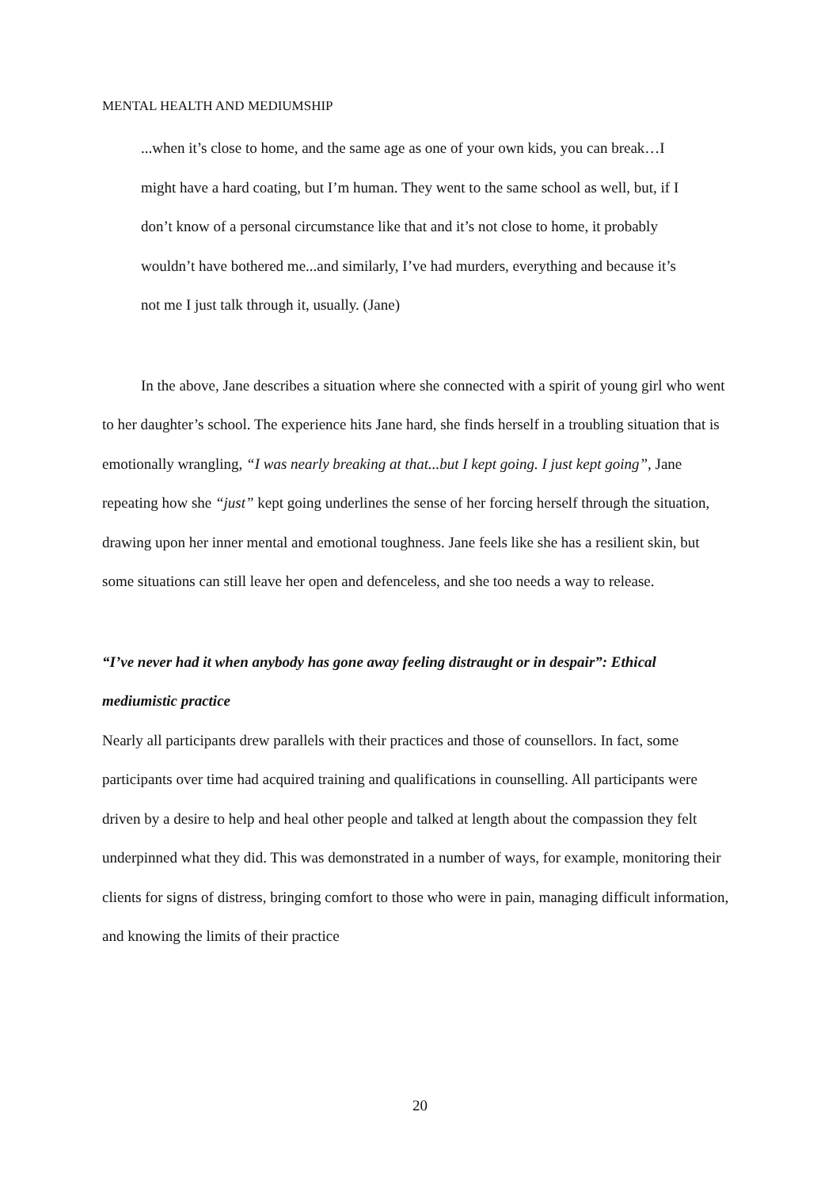MENTAL HEALTH AND MEDIUMSHIP
...when it’s close to home, and the same age as one of your own kids, you can break…I might have a hard coating, but I’m human. They went to the same school as well, but, if I don’t know of a personal circumstance like that and it’s not close to home, it probably wouldn’t have bothered me...and similarly, I’ve had murders, everything and because it’s not me I just talk through it, usually. (Jane)
In the above, Jane describes a situation where she connected with a spirit of young girl who went to her daughter’s school. The experience hits Jane hard, she finds herself in a troubling situation that is emotionally wrangling, “I was nearly breaking at that...but I kept going. I just kept going”, Jane repeating how she “just” kept going underlines the sense of her forcing herself through the situation, drawing upon her inner mental and emotional toughness. Jane feels like she has a resilient skin, but some situations can still leave her open and defenceless, and she too needs a way to release.
“I’ve never had it when anybody has gone away feeling distraught or in despair”: Ethical mediumistic practice
Nearly all participants drew parallels with their practices and those of counsellors. In fact, some participants over time had acquired training and qualifications in counselling. All participants were driven by a desire to help and heal other people and talked at length about the compassion they felt underpinned what they did. This was demonstrated in a number of ways, for example, monitoring their clients for signs of distress, bringing comfort to those who were in pain, managing difficult information, and knowing the limits of their practice
20